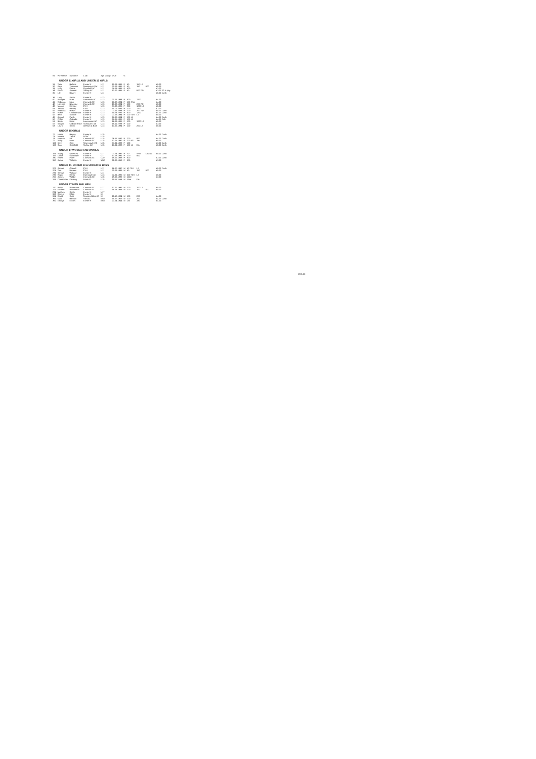| No | Forename | Surname | Club | Age Group | DOB | G | | | | | | |
| --- | --- | --- | --- | --- | --- | --- | --- | --- | --- | --- | --- | --- |
| UNDER 11 GIRLS AND UNDER 13 GIRLS | | | | | | | | | | | | |
| 31 | Talia | Bullens | Exeter H | U11 | 19.03.1996 | F | 60 | 150 LJ | | | | £5.00 |
| 32 | Katie | Yeomans | Newquay & Par | U11 | 21.09.1995 | F | 60 | 150 | 600 | | | £5.00 |
| 33 | Holly | Keane | Plymouth AC | U11 | 28.03.1996 | F | 600 | | | | | £3.00 |
| 34 | Elinor | Streeter | Torbay AC | U11 | 12.02.1996 | F | 60 | 600 70H | | | | £3.00 £2 to pay |
| 35 | Lily | Bayley | Exeter H | U11 | | | | | | | | £5.00 Cash |
| 39 | Lucy | Smith | Exeter H | U13 | | | | | | | | |
| 40 | Abbigale | Pratt | Dartmouth AC | U13 | 21.01.1994 | F | 600 | 1200 | | | | £4.00 |
| 41 | Rebecca | Mark | Cornwall AC | U13 | 21.07.1994 | F | 100 Shot | | | | | £4.00 |
| 42 | Lorenna | Newman | Cornwall AC | U13 | 13.09.1994 | F | 100 | 200 70H | | | | £5.00 |
| 43 | Megan | Hansen | EVH | U13 | 07.03.1995 | F | 200 | 1200 LJ | | | | £5.00 |
| 44 | Jessica | Harvey | EVH | U13 | 11.10.1994 | F | 100 | 1200 | | | | £3.00 |
| 45 | Rebecca | Brown | Exeter H | U13 | 03.11.1993 | F | 100 | 200 70H | | | | £5.00 Cash |
| 46 | Rosie | Chamberlain | Exeter H | U13 | 11.08.1995 | F | 600 | 1200 | | | | £4.00 Cash |
| 47 | Beth | Skinner | Exeter H | U13 | 07.06.1994 | F | 100 70H | LJ | | | | £5.00 |
| 49 | Abigail | Purdy | Exeter H | U13 | 28.08.1994 | F | 100 LJ | | | | | £4.00 Cash |
| 50 | Chloe | Ginbuda | Exeter H | U13 | 28.05.1995 | F | 100 LJ | | | | | £4.00 Cah |
| 51 | Bettie | Head | Launceston AC | U13 | 16.03.1995 | F | 100 | 1200 LJ | | | | £5.00 |
| 57 | Imogen | Oldham-Price | Sidmouth Coll | U13 | 18.11.1993 | F | 100 | | | | | £3.00 |
| 63 | Laura | Smith | Wessex & Bath | U13 | 13.05.1994 | F | 100 | 200 LJ | | | | £5.00 |
| UNDER 15 GIRLS | | | | | | | | | | | | |
| 72 | Hattie | Bayley | Exeter H | U15 | | | | | | | | £4.00 Cash |
| 73 | Natalie | Taylor | NDAC | U15 | | | | | | | | |
| 74 | Hannah | Ilet | Cornwall AC | U15 | 26.11.1992 | F | 200 | 800 | | | | £4.00 Cash |
| 77 | Vicky | Mark | Cornwall AC | U15 | 12.06.1992 | F | 200 HJ | Jav | | | | £5.00 |
| 162 | Kerry | Cole | Teignmouth CC | U15 | 07.01.1992 | F | 100 | | | | | £3.00 Cash |
| 163 | Sian | Schofield | Torbay AC | U15 | 18.01.1993 | F | 100 LJ | Dis | | | | £5.00 Cash |
| UNDER 17 WOMEN AND WOMEN | | | | | | | | | | | | |
| 164 | Sophy | Lyne-Ley | Exeter H | U17 | 03.04.1991 | F | HJ | Shot | Discus | | | £5.00 Cash |
| 165 | Daniel | Mackinder | Exeter H | U17 | 13.08.1991 | F | 200 | 800 | | | | |
| 330 | Helen | Fuller | Cornwall AC | U20 | 19.05.1988 | F | 800 | | | | | £3.00 Cash |
| 350 | Jackie | Walpole | Exeter H | W50 | 22.08.1953 | F | 800 | | | | | £3.00 |
| UNDER 11, UNDER 13 & UNDER 15 BOYS | | | | | | | | | | | | |
| 203 | Samuel | Gosnell | EVH | U11 | 16.07.1997 | M | 60 70H | LJ | | | | £5.00 Cash |
| 204 | Tom | Hansen | EVH | U11 | 30.08.1996 | M | 60 | 150 | 600 | | | £5.00 |
| 231 | Samuel | Wallace | Exeter H | U11 | | | | | | | | |
| 235 | Roger | Harris | Dartmouth AC | U13 | 04.01.1995 | M | 600 70H | LJ | | | | £5.00 |
| 250 | James | Waldie | Cornwall AC | U15 | 29.06.1992 | M | 1500 | | | | | £3.00 |
| 268 | Christopher | Kitching | Poole R | U15 | 11.01.1993 | M | Shot | Dis | | | | |
| UNDER 17 MEN AND MEN | | | | | | | | | | | | |
| 270 | Phillip | Wainwater | Cornwall AC | U17 | 17.02.1991 | M | 100 | 200 LJ | | | | £5.00 |
| 271 | Michael | Williamson | Cornwall AC | U17 | 14.08.1988 | M | 100 | 200 | 400 | | | £5.00 |
| 294 | Matthew | Smith | Exeter H | U17 | | | | | | | | |
| 363 | Darren | Elliott | Exeter H | M | | | | | | | | |
| 364 | David | Swift | Newton Abbot AC | M | 15.12.1984 | M | 100 | 200 | | | | £4.00 |
| 391 | Mark | Barnian | SWVAC | M50 | 14.07.1956 | M | 100 | 200 | | | | £4.00 Cash |
| 392 | George | Eccles | Exeter H | M60 | 23.04.1944 | M | Dis | Jav | | | | £4.00 |
£776.00